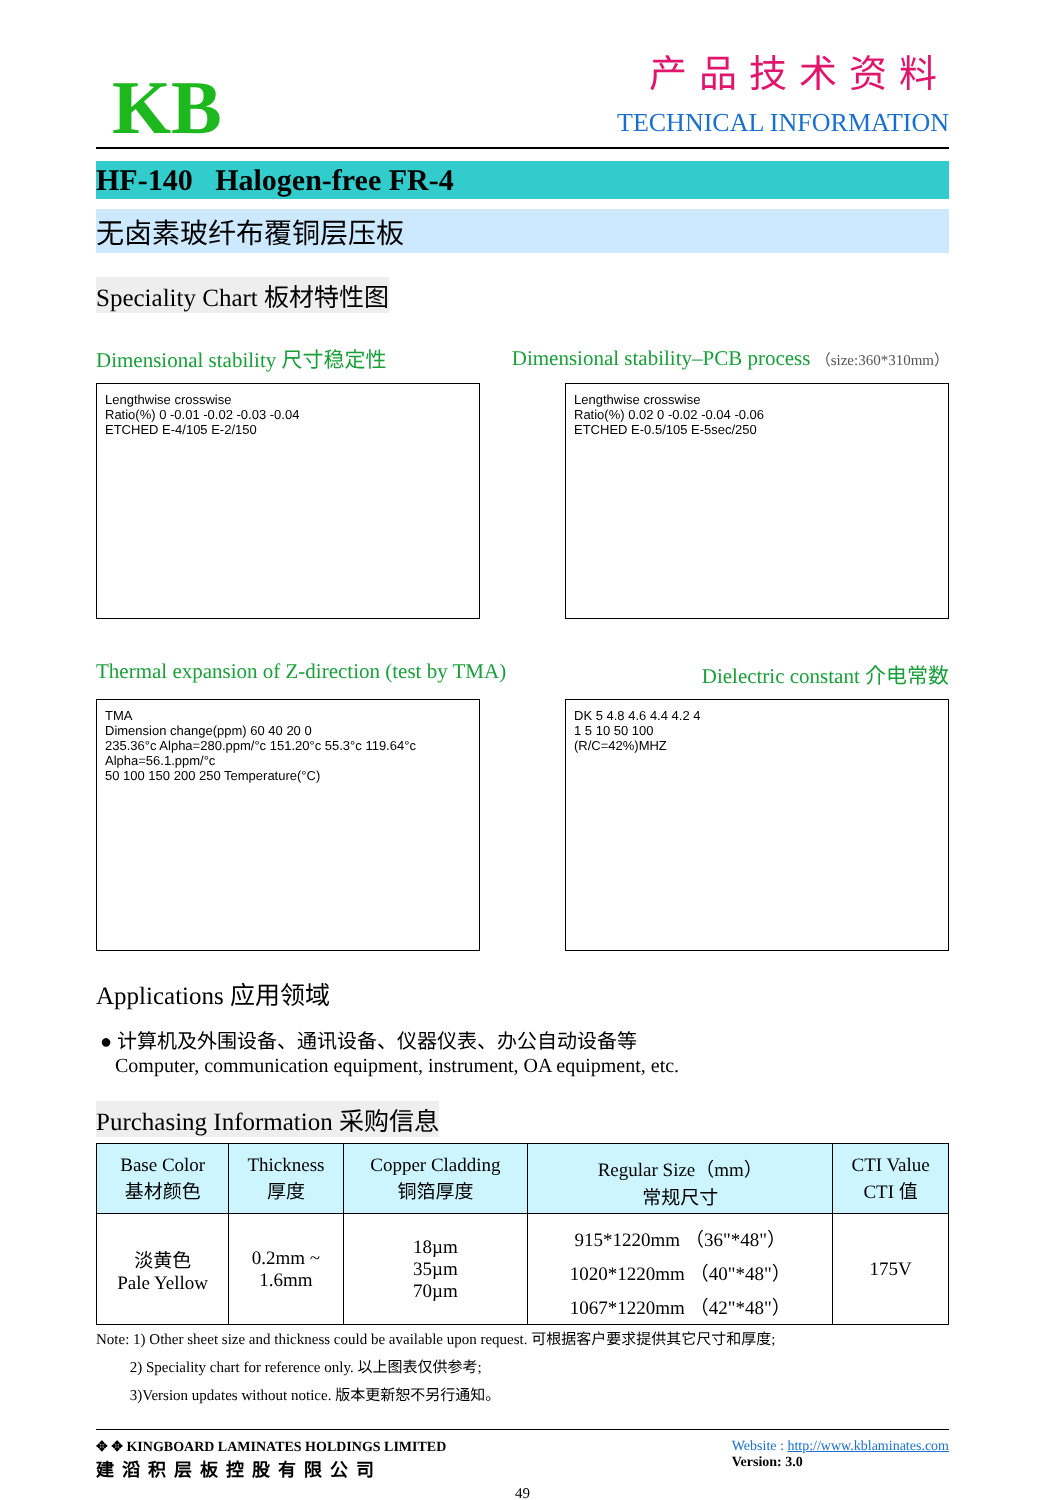KB
产品技术资料
TECHNICAL INFORMATION
HF-140 Halogen-free FR-4
无卤素玻纤布覆铜层压板
Speciality Chart 板材特性图
Dimensional stability 尺寸稳定性 Dimensional stability–PCB process （size:360*310mm）
Lengthwise crosswise
Ratio(%) 0 -0.01 -0.02 -0.03 -0.04
ETCHED E-4/105 E-2/150
Lengthwise crosswise
Ratio(%) 0.02 0 -0.02 -0.04 -0.06
ETCHED E-0.5/105 E-5sec/250
Thermal expansion of Z-direction (test by TMA) Dielectric constant 介电常数
TMA
Dimension change(ppm) 60 40 20 0
235.36°c Alpha=280.ppm/°c 151.20°c 55.3°c 119.64°c Alpha=56.1.ppm/°c
50 100 150 200 250 Temperature(°C)
DK 5 4.8 4.6 4.4 4.2 4
1 5 10 50 100
(R/C=42%)MHZ
Applications 应用领域
● 计算机及外围设备、通讯设备、仪器仪表、办公自动设备等
Computer, communication equipment, instrument, OA equipment, etc.
Purchasing Information 采购信息
| Base Color 基材颜色 | Thickness 厚度 | Copper Cladding 铜箔厚度 | Regular Size（mm） 常规尺寸 | CTI Value CTI 值 |
| --- | --- | --- | --- | --- |
| 淡黄色 Pale Yellow | 0.2mm ~ 1.6mm | 18µm 35µm 70µm | 915*1220mm （36"*48"） 1020*1220mm （40"*48"） 1067*1220mm （42"*48"） | 175V |
Note: 1) Other sheet size and thickness could be available upon request. 可根据客户要求提供其它尺寸和厚度;
2) Speciality chart for reference only. 以上图表仅供参考;
3)Version updates without notice. 版本更新恕不另行通知。
✥ ✥ KINGBOARD LAMINATES HOLDINGS LIMITED
建滔积层板控股有限公司
Website : http://www.kblaminates.com
Version: 3.0
49